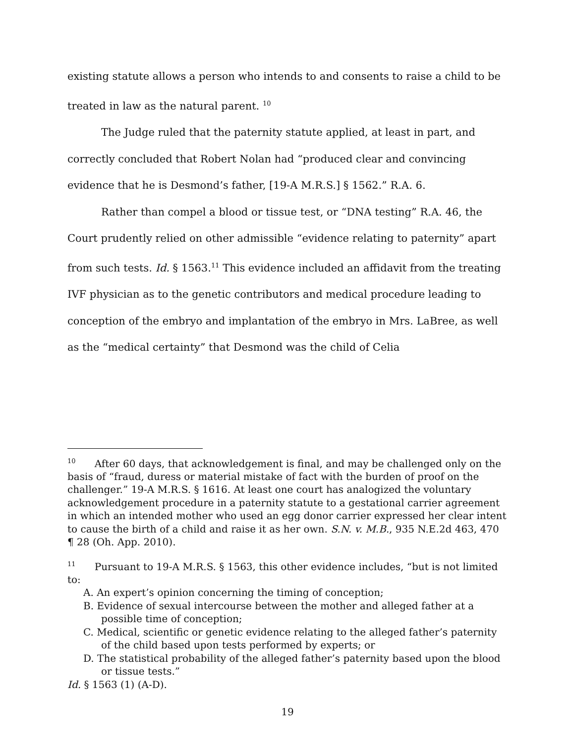existing statute allows a person who intends to and consents to raise a child to be treated in law as the natural parent. <sup>10</sup>
The Judge ruled that the paternity statute applied, at least in part, and correctly concluded that Robert Nolan had “produced clear and convincing evidence that he is Desmond’s father, [19-A M.R.S.] § 1562.” R.A. 6.
Rather than compel a blood or tissue test, or “DNA testing” R.A. 46, the Court prudently relied on other admissible “evidence relating to paternity” apart from such tests. Id. § 1563.<sup>11</sup> This evidence included an affidavit from the treating IVF physician as to the genetic contributors and medical procedure leading to conception of the embryo and implantation of the embryo in Mrs. LaBree, as well as the “medical certainty” that Desmond was the child of Celia
<sup>10</sup> After 60 days, that acknowledgement is final, and may be challenged only on the basis of “fraud, duress or material mistake of fact with the burden of proof on the challenger.” 19-A M.R.S. § 1616. At least one court has analogized the voluntary acknowledgement procedure in a paternity statute to a gestational carrier agreement in which an intended mother who used an egg donor carrier expressed her clear intent to cause the birth of a child and raise it as her own. S.N. v. M.B., 935 N.E.2d 463, 470 ¶ 28 (Oh. App. 2010).
<sup>11</sup> Pursuant to 19-A M.R.S. § 1563, this other evidence includes, “but is not limited to:
A. An expert’s opinion concerning the timing of conception;
B. Evidence of sexual intercourse between the mother and alleged father at a possible time of conception;
C. Medical, scientific or genetic evidence relating to the alleged father’s paternity of the child based upon tests performed by experts; or
D. The statistical probability of the alleged father’s paternity based upon the blood or tissue tests.”
Id. § 1563 (1) (A-D).
19